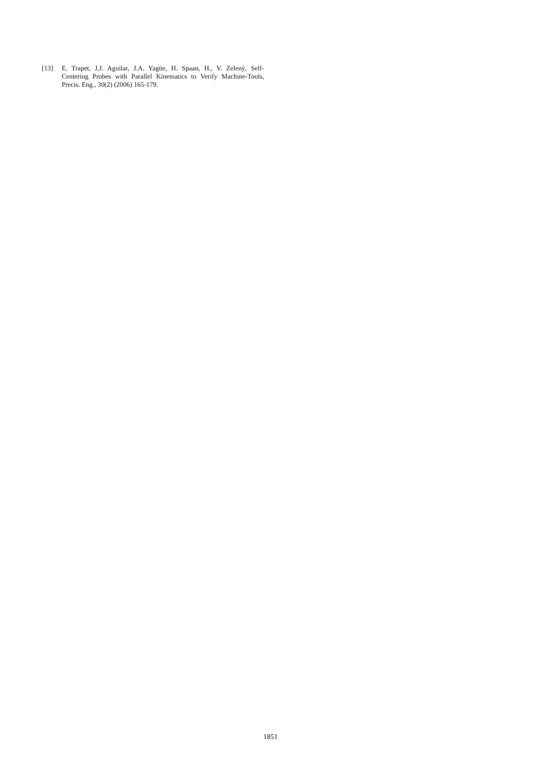[13] E. Trapet, J.J. Aguilar, J.A. Yagüe, H. Spaan, H., V. Zelený, Self-Centering Probes with Parallel Kinematics to Verify Machine-Tools, Precis. Eng., 30(2) (2006) 165-179.
1851